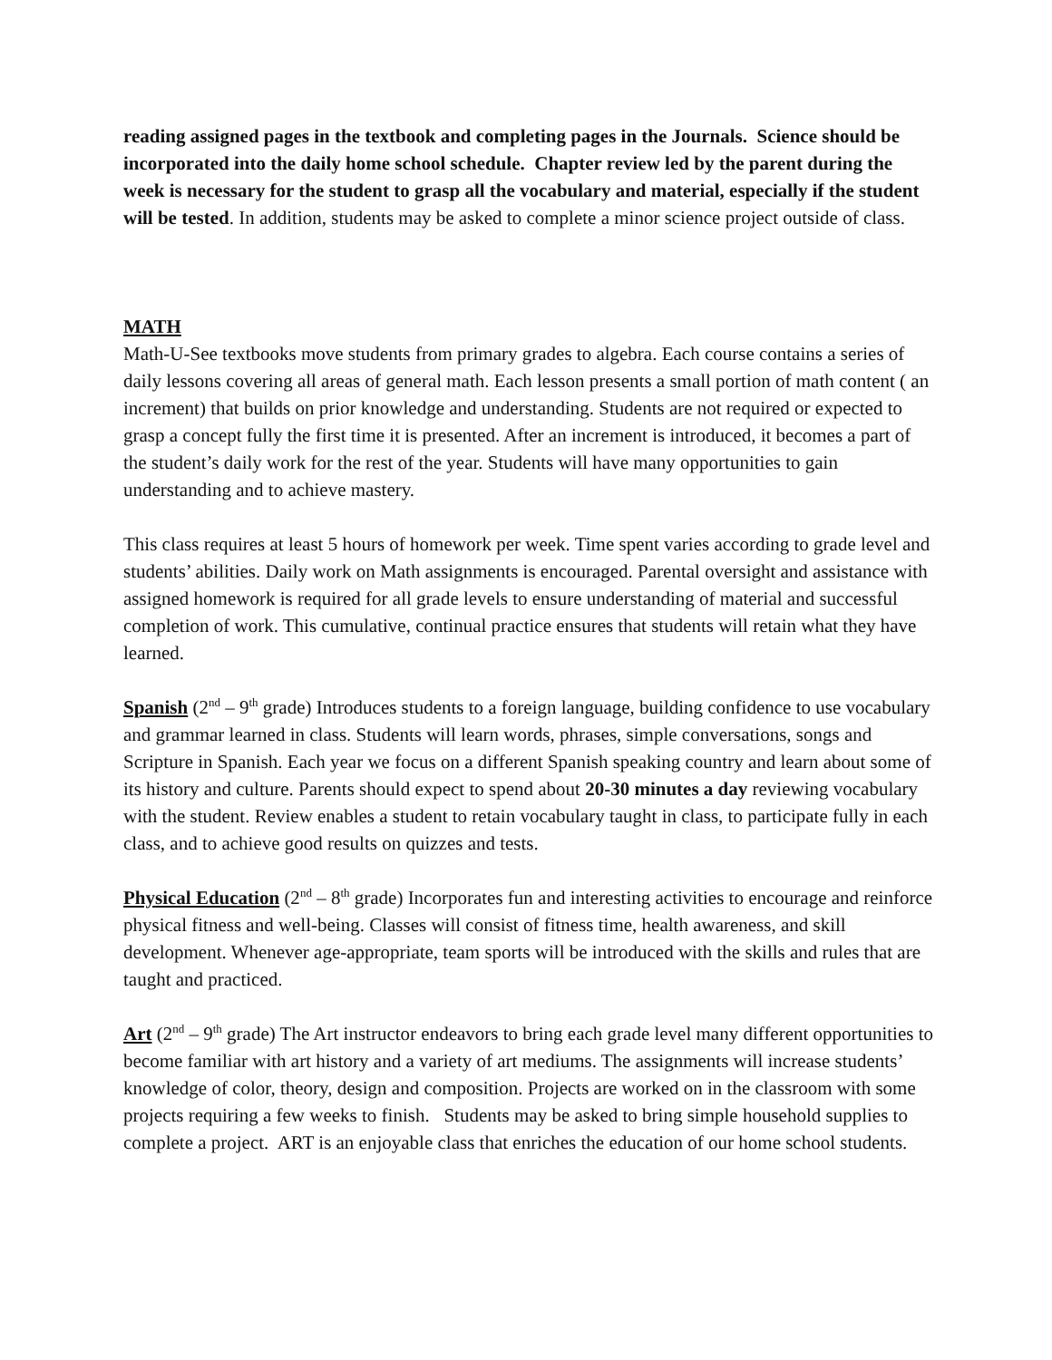reading assigned pages in the textbook and completing pages in the Journals. Science should be incorporated into the daily home school schedule. Chapter review led by the parent during the week is necessary for the student to grasp all the vocabulary and material, especially if the student will be tested. In addition, students may be asked to complete a minor science project outside of class.
MATH
Math-U-See textbooks move students from primary grades to algebra. Each course contains a series of daily lessons covering all areas of general math. Each lesson presents a small portion of math content ( an increment) that builds on prior knowledge and understanding. Students are not required or expected to grasp a concept fully the first time it is presented. After an increment is introduced, it becomes a part of the student’s daily work for the rest of the year. Students will have many opportunities to gain understanding and to achieve mastery.
This class requires at least 5 hours of homework per week. Time spent varies according to grade level and students’ abilities. Daily work on Math assignments is encouraged. Parental oversight and assistance with assigned homework is required for all grade levels to ensure understanding of material and successful completion of work. This cumulative, continual practice ensures that students will retain what they have learned.
Spanish (2<sup>nd</sup> – 9<sup>th</sup> grade) Introduces students to a foreign language, building confidence to use vocabulary and grammar learned in class. Students will learn words, phrases, simple conversations, songs and Scripture in Spanish. Each year we focus on a different Spanish speaking country and learn about some of its history and culture. Parents should expect to spend about 20-30 minutes a day reviewing vocabulary with the student. Review enables a student to retain vocabulary taught in class, to participate fully in each class, and to achieve good results on quizzes and tests.
Physical Education (2<sup>nd</sup> – 8<sup>th</sup> grade) Incorporates fun and interesting activities to encourage and reinforce physical fitness and well-being. Classes will consist of fitness time, health awareness, and skill development. Whenever age-appropriate, team sports will be introduced with the skills and rules that are taught and practiced.
Art (2<sup>nd</sup> – 9<sup>th</sup> grade) The Art instructor endeavors to bring each grade level many different opportunities to become familiar with art history and a variety of art mediums. The assignments will increase students’ knowledge of color, theory, design and composition. Projects are worked on in the classroom with some projects requiring a few weeks to finish. Students may be asked to bring simple household supplies to complete a project. ART is an enjoyable class that enriches the education of our home school students.